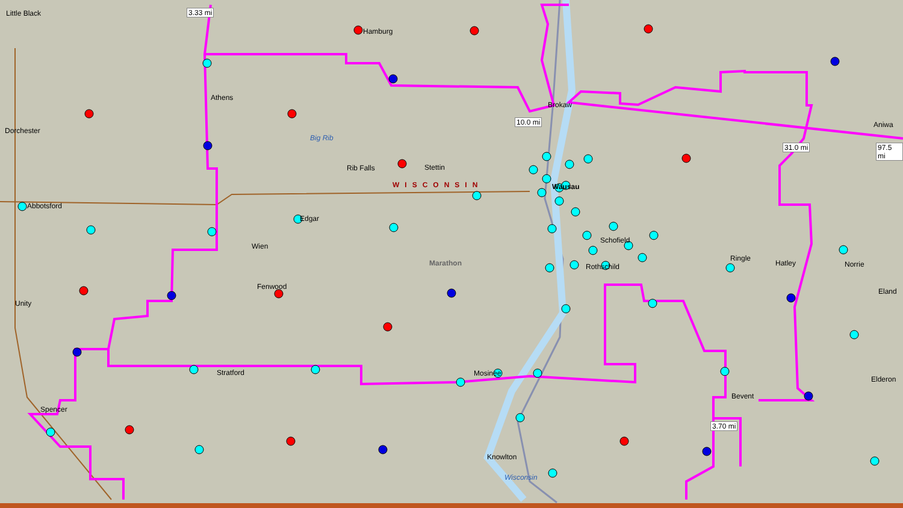Little Black 3.33 mi
Hamburg
Athens
Dorchester
Big Rib
Rib Falls Stettin
WISCONSIN
10.0 mi
Brokaw
Wausau
Abbotsford
Edgar
Wien
Marathon
Schofield
Rothschild
Ringle
Hatley Norrie
Aniwa
31.0 mi 97.5 mi
Eland
Fenwood
Unity
Stratford Mosinee
Elderon
Bevent
3.70 mi
Spencer
Knowlton
Wisconsin